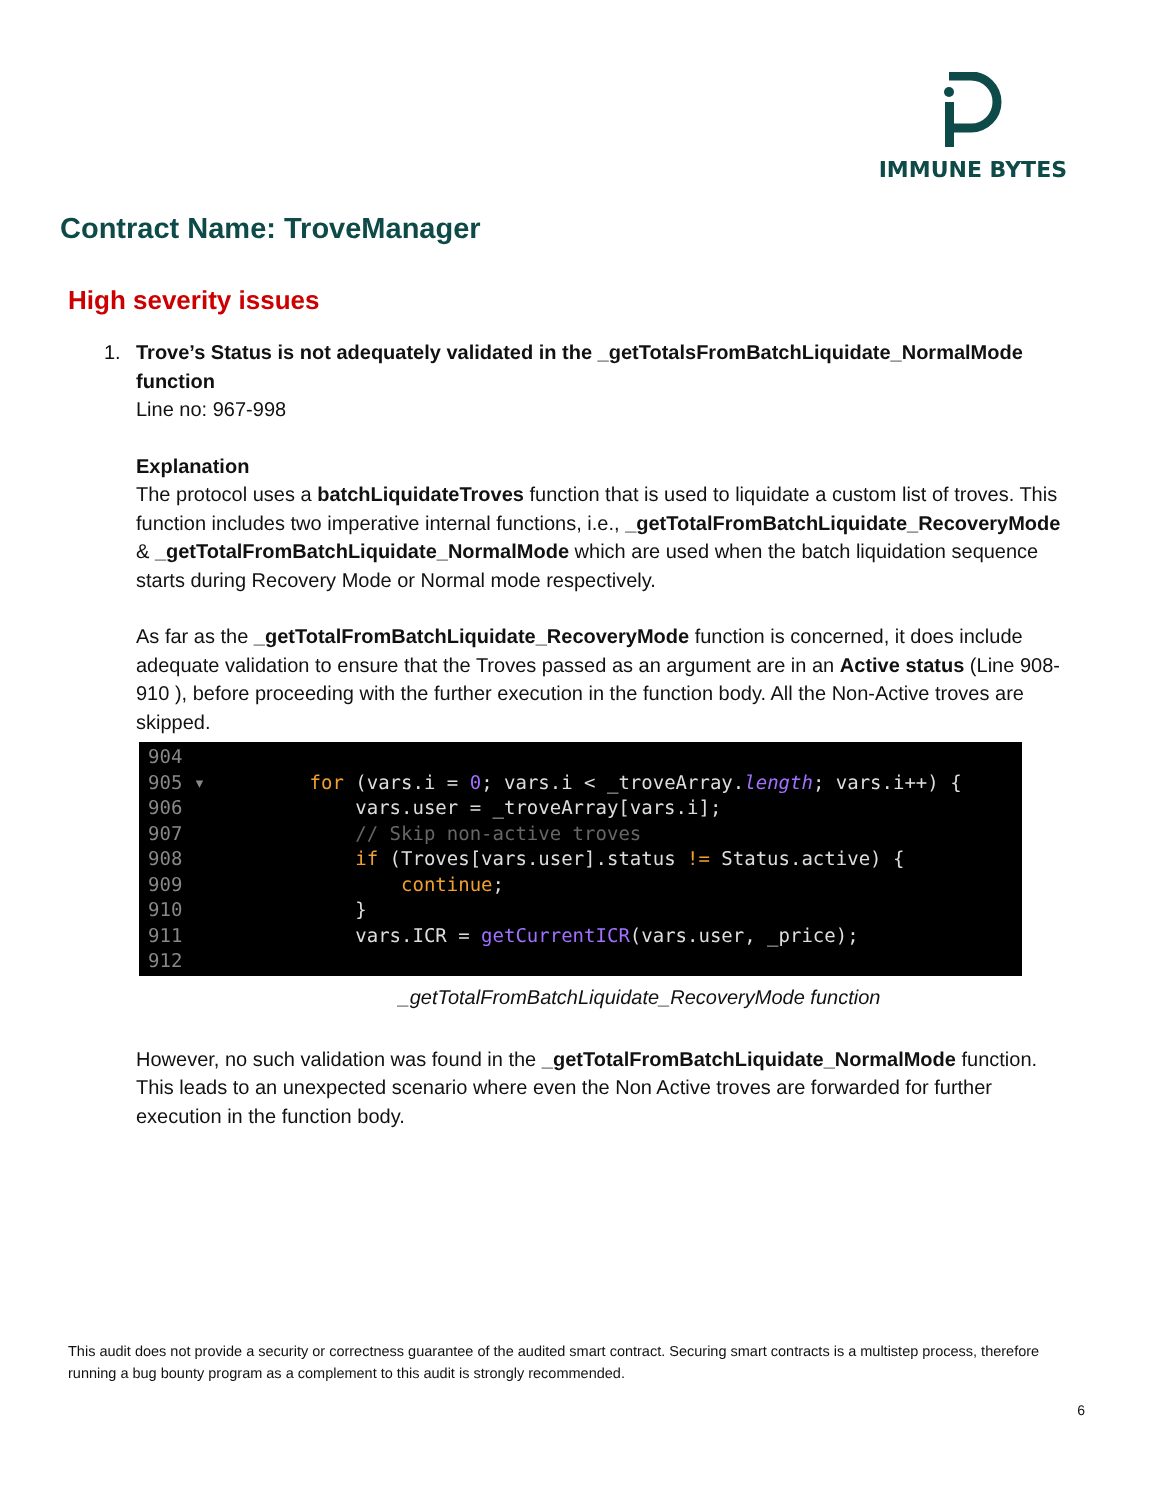IMMUNE BYTES
Contract Name: TroveManager
High severity issues
1.
Trove’s Status is not adequately validated in the _getTotalsFromBatchLiquidate_NormalMode function
Line no: 967-998
Explanation
The protocol uses a batchLiquidateTroves function that is used to liquidate a custom list of troves. This function includes two imperative internal functions, i.e., _getTotalFromBatchLiquidate_RecoveryMode & _getTotalFromBatchLiquidate_NormalMode which are used when the batch liquidation sequence starts during Recovery Mode or Normal mode respectively.
As far as the _getTotalFromBatchLiquidate_RecoveryMode function is concerned, it does include adequate validation to ensure that the Troves passed as an argument are in an Active status (Line 908-910 ), before proceeding with the further execution in the function body. All the Non-Active troves are skipped.
904 905 ▾ for (vars.i = 0; vars.i < _troveArray.length; vars.i++) { 906 vars.user = _troveArray[vars.i]; 907 // Skip non-active troves 908 if (Troves[vars.user].status != Status.active) { 909 continue; 910 } 911 vars.ICR = getCurrentICR(vars.user, _price); 912
_getTotalFromBatchLiquidate_RecoveryMode function
However, no such validation was found in the _getTotalFromBatchLiquidate_NormalMode function. This leads to an unexpected scenario where even the Non Active troves are forwarded for further execution in the function body.
This audit does not provide a security or correctness guarantee of the audited smart contract. Securing smart contracts is a multistep process, therefore running a bug bounty program as a complement to this audit is strongly recommended.
6